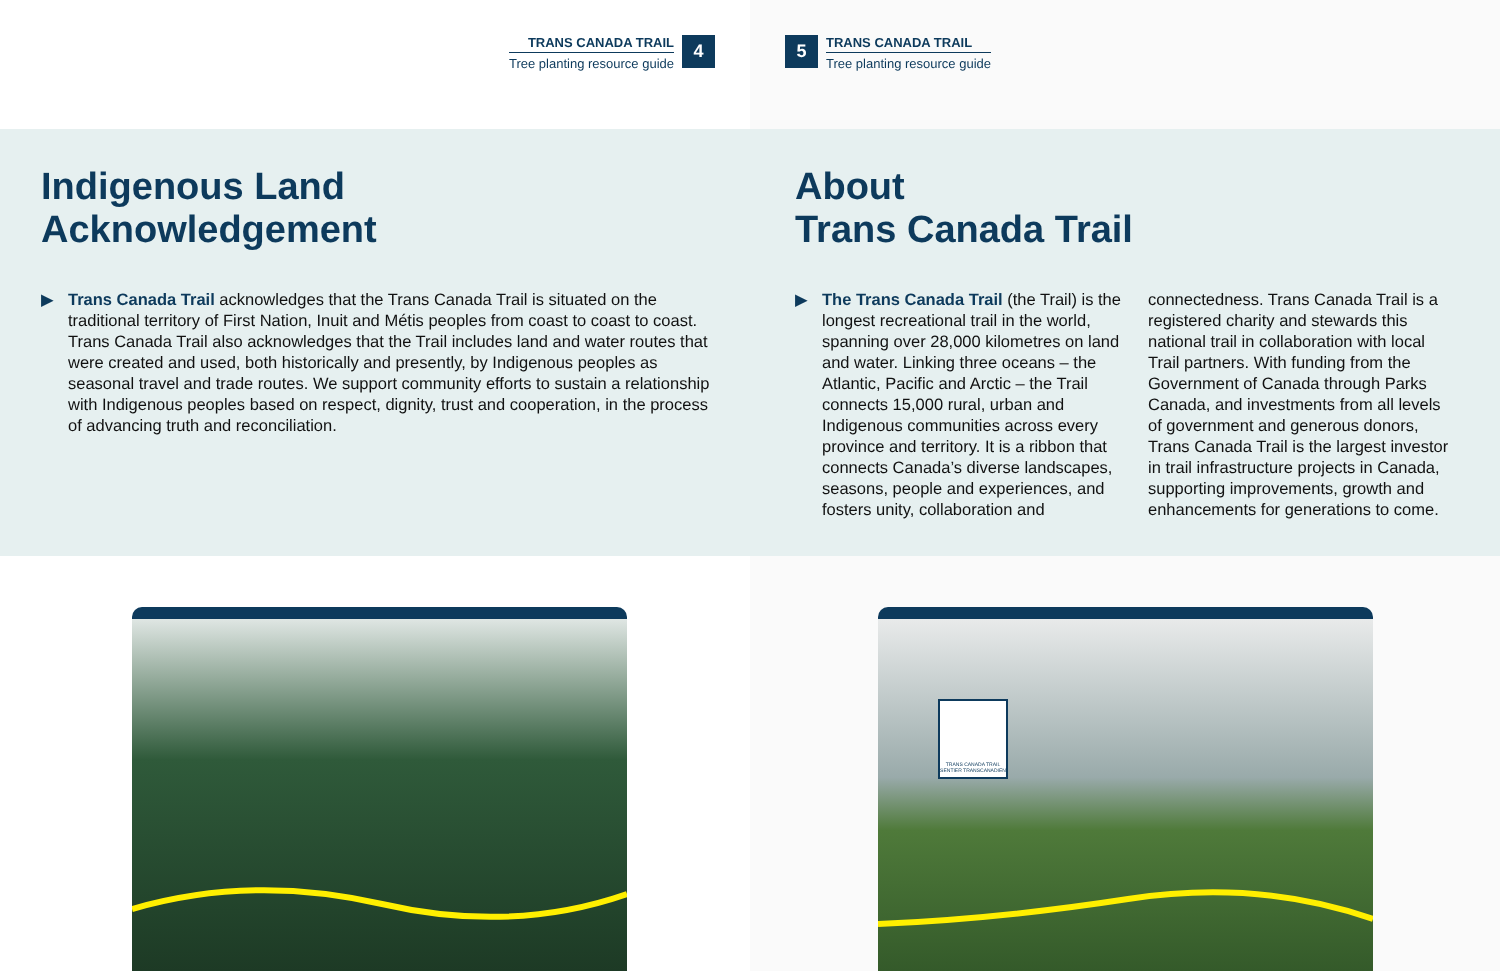TRANS CANADA TRAIL
Tree planting resource guide
4
Indigenous Land
Acknowledgement
▶ Trans Canada Trail acknowledges that the Trans Canada Trail is situated on the traditional territory of First Nation, Inuit and Métis peoples from coast to coast to coast. Trans Canada Trail also acknowledges that the Trail includes land and water routes that were created and used, both historically and presently, by Indigenous peoples as seasonal travel and trade routes. We support community efforts to sustain a relationship with Indigenous peoples based on respect, dignity, trust and cooperation, in the process of advancing truth and reconciliation.
5
TRANS CANADA TRAIL
Tree planting resource guide
About
Trans Canada Trail
▶ The Trans Canada Trail (the Trail) is the longest recreational trail in the world, spanning over 28,000 kilometres on land and water. Linking three oceans – the Atlantic, Pacific and Arctic – the Trail connects 15,000 rural, urban and Indigenous communities across every province and territory. It is a ribbon that connects Canada’s diverse landscapes, seasons, people and experiences, and fosters unity, collaboration and connectedness. Trans Canada Trail is a registered charity and stewards this national trail in collaboration with local Trail partners. With funding from the Government of Canada through Parks Canada, and investments from all levels of government and generous donors, Trans Canada Trail is the largest investor in trail infrastructure projects in Canada, supporting improvements, growth and enhancements for generations to come.
TRANS CANADA TRAIL SENTIER TRANSCANADIEN